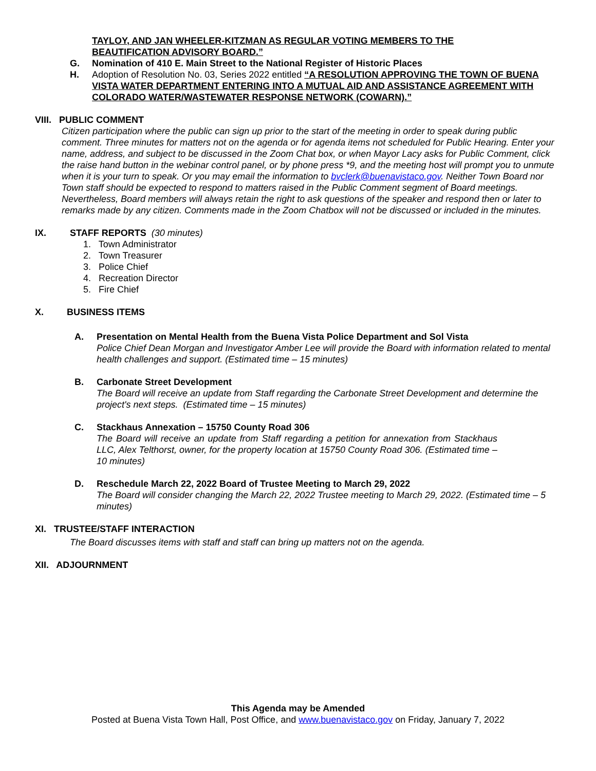TAYLOY, AND JAN WHEELER-KITZMAN AS REGULAR VOTING MEMBERS TO THE
BEAUTIFICATION ADVISORY BOARD.”
G. Nomination of 410 E. Main Street to the National Register of Historic Places
H. Adoption of Resolution No. 03, Series 2022 entitled “A RESOLUTION APPROVING THE TOWN OF BUENA VISTA WATER DEPARTMENT ENTERING INTO A MUTUAL AID AND ASSISTANCE AGREEMENT WITH COLORADO WATER/WASTEWATER RESPONSE NETWORK (COWARN).”
VIII. PUBLIC COMMENT
Citizen participation where the public can sign up prior to the start of the meeting in order to speak during public comment. Three minutes for matters not on the agenda or for agenda items not scheduled for Public Hearing. Enter your name, address, and subject to be discussed in the Zoom Chat box, or when Mayor Lacy asks for Public Comment, click the raise hand button in the webinar control panel, or by phone press *9, and the meeting host will prompt you to unmute when it is your turn to speak. Or you may email the information to bvclerk@buenavistaco.gov. Neither Town Board nor Town staff should be expected to respond to matters raised in the Public Comment segment of Board meetings. Nevertheless, Board members will always retain the right to ask questions of the speaker and respond then or later to remarks made by any citizen. Comments made in the Zoom Chatbox will not be discussed or included in the minutes.
IX. STAFF REPORTS (30 minutes)
1. Town Administrator
2. Town Treasurer
3. Police Chief
4. Recreation Director
5. Fire Chief
X. BUSINESS ITEMS
A. Presentation on Mental Health from the Buena Vista Police Department and Sol Vista
Police Chief Dean Morgan and Investigator Amber Lee will provide the Board with information related to mental health challenges and support. (Estimated time – 15 minutes)
B. Carbonate Street Development
The Board will receive an update from Staff regarding the Carbonate Street Development and determine the project's next steps. (Estimated time – 15 minutes)
C. Stackhaus Annexation – 15750 County Road 306
The Board will receive an update from Staff regarding a petition for annexation from Stackhaus LLC, Alex Telthorst, owner, for the property location at 15750 County Road 306. (Estimated time – 10 minutes)
D. Reschedule March 22, 2022 Board of Trustee Meeting to March 29, 2022
The Board will consider changing the March 22, 2022 Trustee meeting to March 29, 2022. (Estimated time – 5 minutes)
XI. TRUSTEE/STAFF INTERACTION
The Board discusses items with staff and staff can bring up matters not on the agenda.
XII. ADJOURNMENT
This Agenda may be Amended
Posted at Buena Vista Town Hall, Post Office, and www.buenavistaco.gov on Friday, January 7, 2022